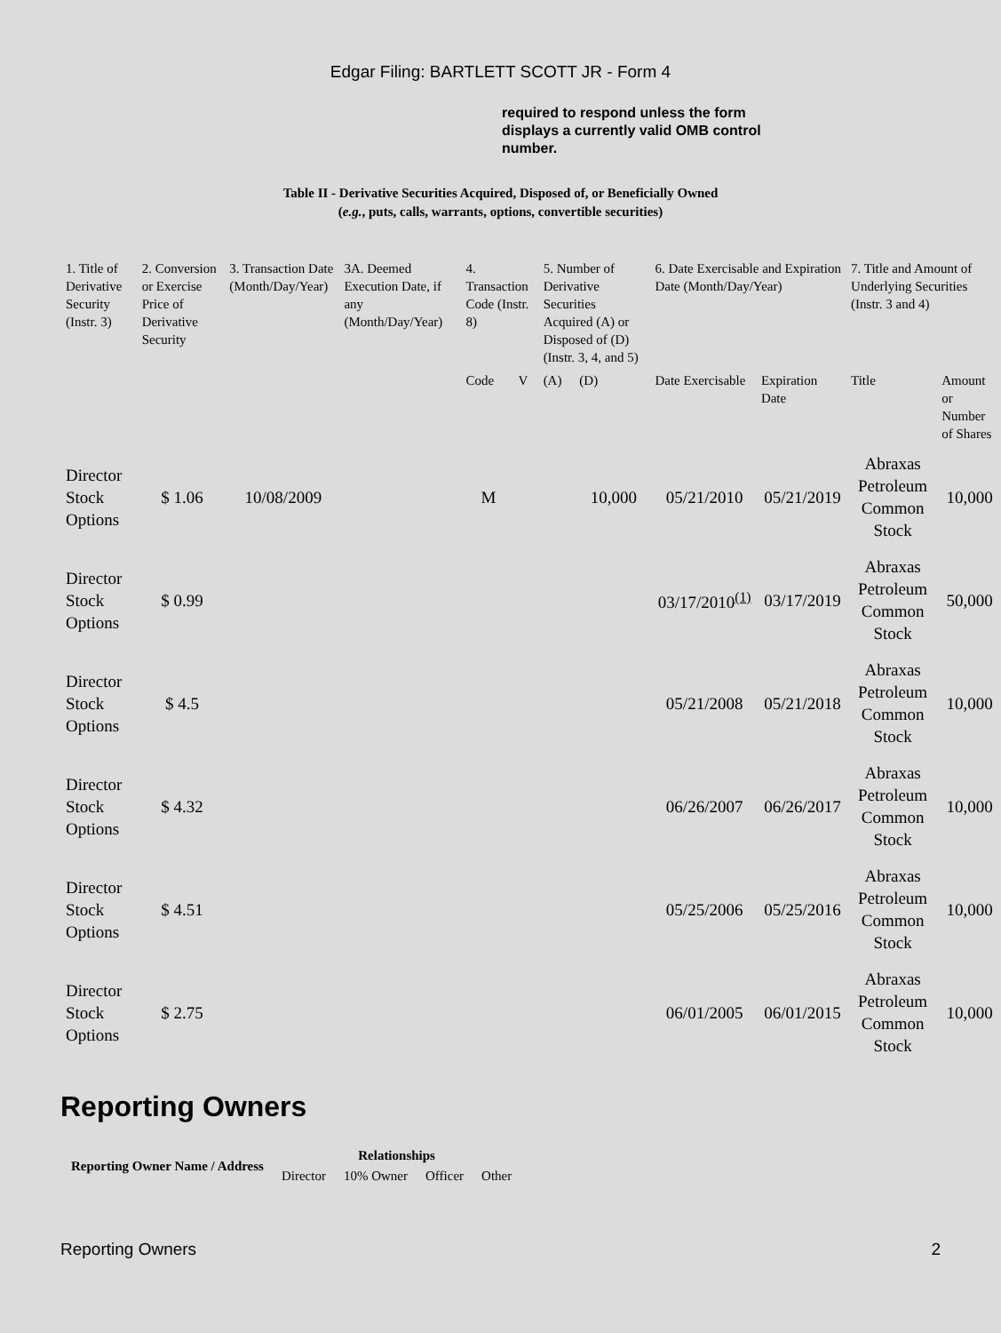Edgar Filing: BARTLETT SCOTT JR - Form 4
required to respond unless the form displays a currently valid OMB control number.
Table II - Derivative Securities Acquired, Disposed of, or Beneficially Owned
(e.g., puts, calls, warrants, options, convertible securities)
| 1. Title of Derivative Security (Instr. 3) | 2. Conversion or Exercise Price of Derivative Security | 3. Transaction Date (Month/Day/Year) | 3A. Deemed Execution Date, if any (Month/Day/Year) | 4. Transaction Code (Instr. 8) | | 5. Number of Derivative Securities Acquired (A) or Disposed of (D) (Instr. 3, 4, and 5) | | 6. Date Exercisable and Expiration Date (Month/Day/Year) | | 7. Title and Amount of Underlying Securities (Instr. 3 and 4) | |
| --- | --- | --- | --- | --- | --- | --- | --- | --- | --- | --- | --- |
| | | | | Code | V | (A) | (D) | Date Exercisable | Expiration Date | Title | Amount or Number of Shares |
| Director Stock Options | $ 1.06 | 10/08/2009 | | M | | | 10,000 | 05/21/2010 | 05/21/2019 | Abraxas Petroleum Common Stock | 10,000 |
| Director Stock Options | $ 0.99 | | | | | | | 03/17/2010<sup>(1)</sup> | 03/17/2019 | Abraxas Petroleum Common Stock | 50,000 |
| Director Stock Options | $ 4.5 | | | | | | | 05/21/2008 | 05/21/2018 | Abraxas Petroleum Common Stock | 10,000 |
| Director Stock Options | $ 4.32 | | | | | | | 06/26/2007 | 06/26/2017 | Abraxas Petroleum Common Stock | 10,000 |
| Director Stock Options | $ 4.51 | | | | | | | 05/25/2006 | 05/25/2016 | Abraxas Petroleum Common Stock | 10,000 |
| Director Stock Options | $ 2.75 | | | | | | | 06/01/2005 | 06/01/2015 | Abraxas Petroleum Common Stock | 10,000 |
Reporting Owners
| Reporting Owner Name / Address | Relationships | | | |
| --- | --- | --- | --- | --- |
| | Director | 10% Owner | Officer | Other |
Reporting Owners 2